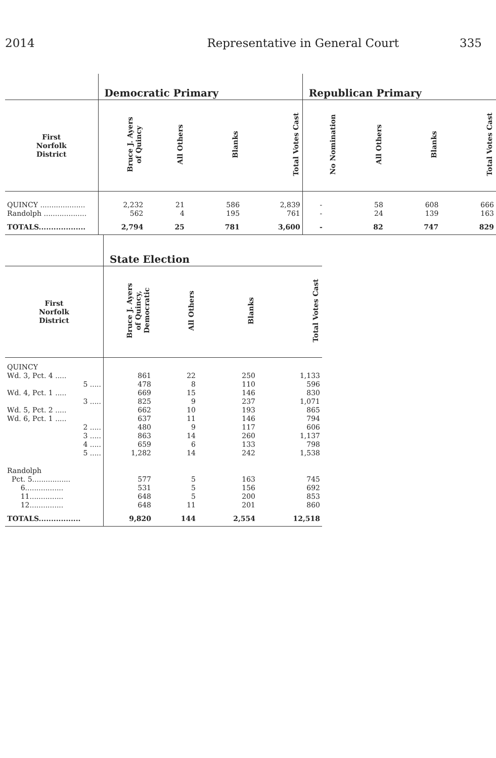2014 Representative in General Court 335
| | Democratic Primary | | | | Republican Primary | | | |
| --- | --- | --- | --- | --- | --- | --- | --- | --- |
| First Norfolk District | Bruce J. Ayers of Quincy | All Others | Blanks | Total Votes Cast | No Nomination | All Others | Blanks | Total Votes Cast |
| QUINCY .................... | 2,232 | 21 | 586 | 2,839 | - | 58 | 608 | 666 |
| Randolph ................... | 562 | 4 | 195 | 761 | - | 24 | 139 | 163 |
| TOTALS................... | 2,794 | 25 | 781 | 3,600 | - | 82 | 747 | 829 |
| | State Election | | | |
| --- | --- | --- | --- | --- |
| First Norfolk District | Bruce J. Ayers of Quincy, Democratic | All Others | Blanks | Total Votes Cast |
| QUINCY | | | | |
| Wd. 3, Pct. 4 ..... | 861 | 22 | 250 | 1,133 |
| 5 ..... | 478 | 8 | 110 | 596 |
| Wd. 4, Pct. 1 ..... | 669 | 15 | 146 | 830 |
| 3 ..... | 825 | 9 | 237 | 1,071 |
| Wd. 5, Pct. 2 ..... | 662 | 10 | 193 | 865 |
| Wd. 6, Pct. 1 ..... | 637 | 11 | 146 | 794 |
| 2 ..... | 480 | 9 | 117 | 606 |
| 3 ..... | 863 | 14 | 260 | 1,137 |
| 4 ..... | 659 | 6 | 133 | 798 |
| 5 ..... | 1,282 | 14 | 242 | 1,538 |
| Randolph | | | | |
| Pct. 5................. | 577 | 5 | 163 | 745 |
| 6................. | 531 | 5 | 156 | 692 |
| 11............... | 648 | 5 | 200 | 853 |
| 12............... | 648 | 11 | 201 | 860 |
| TOTALS................. | 9,820 | 144 | 2,554 | 12,518 |